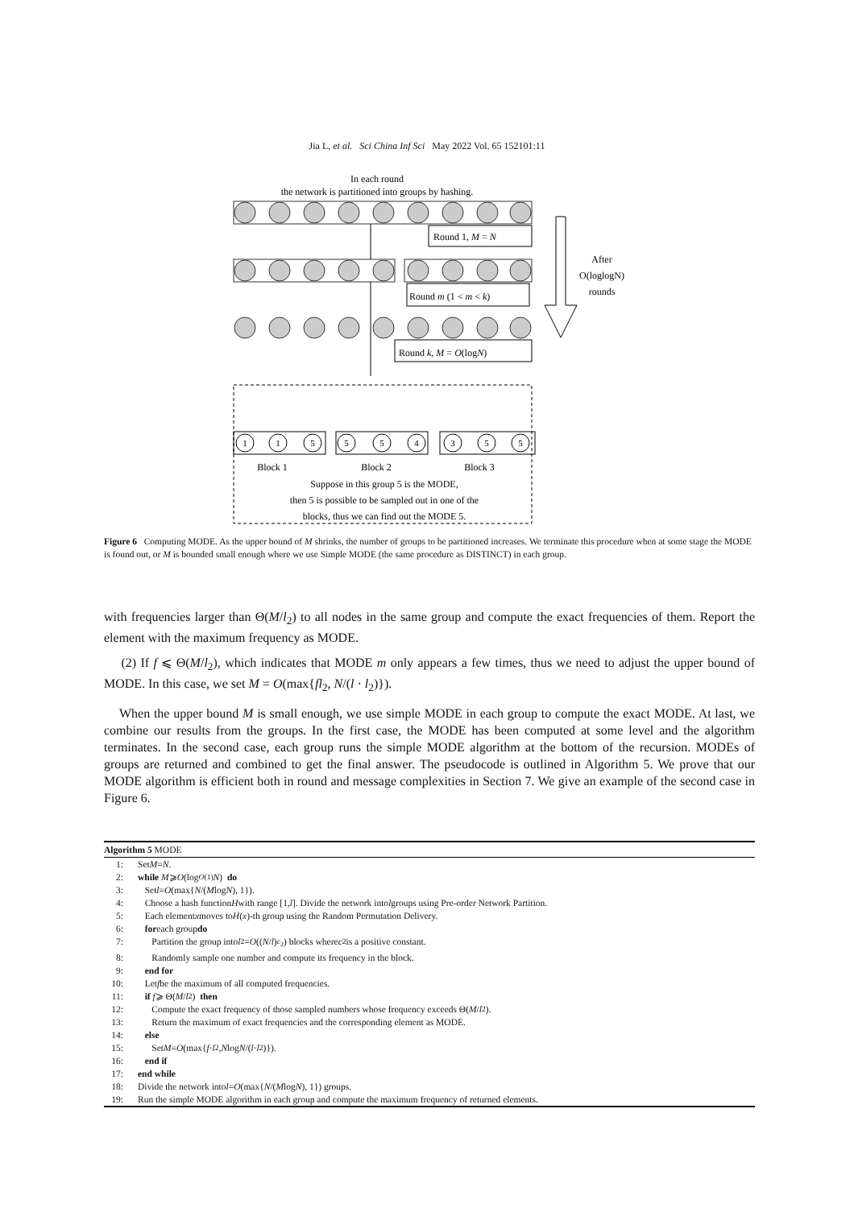Jia L, et al. Sci China Inf Sci May 2022 Vol. 65 152101:11
In each round
the network is partitioned into groups by hashing.
Round 1, M = N
Round m (1 < m < k)
Round k, M = O(logN)
After
O(loglogN)
rounds
1
1
5
5
5
4
3
5
5
Block 1
Block 2
Block 3
Suppose in this group 5 is the MODE,
then 5 is possible to be sampled out in one of the
blocks, thus we can find out the MODE 5.
Figure 6 Computing MODE. As the upper bound of M shrinks, the number of groups to be partitioned increases. We terminate this procedure when at some stage the MODE is found out, or M is bounded small enough where we use Simple MODE (the same procedure as DISTINCT) in each group.
with frequencies larger than Θ(M/l<sub>2</sub>) to all nodes in the same group and compute the exact frequencies of them. Report the element with the maximum frequency as MODE.
(2) If f ⩽ Θ(M/l<sub>2</sub>), which indicates that MODE m only appears a few times, thus we need to adjust the upper bound of MODE. In this case, we set M = O(max{fl<sub>2</sub>, N/(l · l<sub>2</sub>)}).
When the upper bound M is small enough, we use simple MODE in each group to compute the exact MODE. At last, we combine our results from the groups. In the first case, the MODE has been computed at some level and the algorithm terminates. In the second case, each group runs the simple MODE algorithm at the bottom of the recursion. MODEs of groups are returned and combined to get the final answer. The pseudocode is outlined in Algorithm 5. We prove that our MODE algorithm is efficient both in round and message complexities in Section 7. We give an example of the second case in Figure 6.
Algorithm 5 MODE
1: Set M = N.
2: while M ⩾ O (log<sup>O(1)</sup> N) do
3: Set l = O (max{ N /(M log N), 1}).
4: Choose a hash function H with range [1, l]. Divide the network into l groups using Pre-order Network Partition.
5: Each element x moves to H (x)-th group using the Random Permutation Delivery.
6: for each group do
7: Partition the group into l<sub>2</sub> = O ((N / l)<sup>c<sub>2</sub></sup>) blocks where c<sub>2</sub> is a positive constant.
8: Randomly sample one number and compute its frequency in the block.
9: end for
10: Let f be the maximum of all computed frequencies.
11: if f ⩾ Θ(M / l<sub>2</sub>) then
12: Compute the exact frequency of those sampled numbers whose frequency exceeds Θ(M / l<sub>2</sub>).
13: Return the maximum of exact frequencies and the corresponding element as MODE.
14: else
15: Set M = O (max{ f · l<sub>2</sub>, N log N /(l · l<sub>2</sub>)}).
16: end if
17: end while
18: Divide the network into l = O (max{ N /(M log N), 1}) groups.
19: Run the simple MODE algorithm in each group and compute the maximum frequency of returned elements.